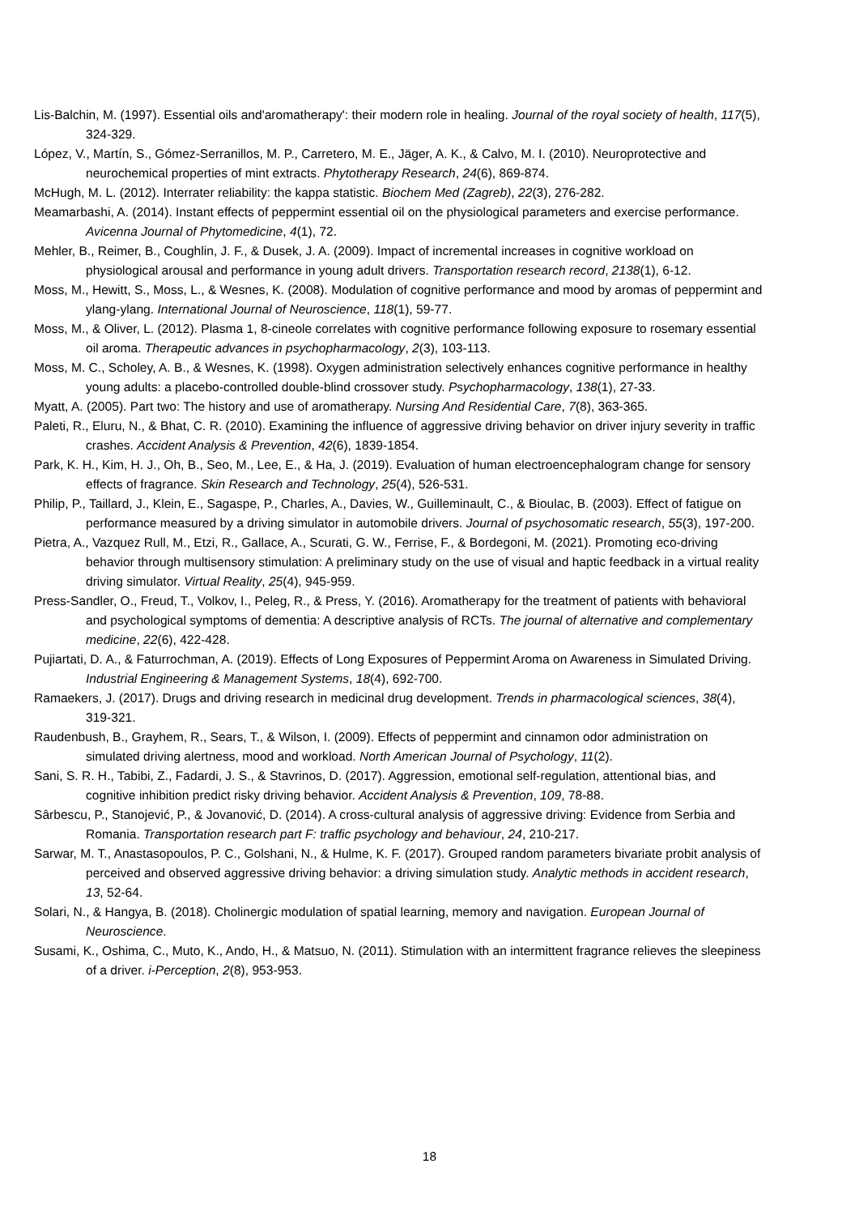Lis-Balchin, M. (1997). Essential oils and'aromatherapy': their modern role in healing. Journal of the royal society of health, 117(5), 324-329.
López, V., Martín, S., Gómez-Serranillos, M. P., Carretero, M. E., Jäger, A. K., & Calvo, M. I. (2010). Neuroprotective and neurochemical properties of mint extracts. Phytotherapy Research, 24(6), 869-874.
McHugh, M. L. (2012). Interrater reliability: the kappa statistic. Biochem Med (Zagreb), 22(3), 276-282.
Meamarbashi, A. (2014). Instant effects of peppermint essential oil on the physiological parameters and exercise performance. Avicenna Journal of Phytomedicine, 4(1), 72.
Mehler, B., Reimer, B., Coughlin, J. F., & Dusek, J. A. (2009). Impact of incremental increases in cognitive workload on physiological arousal and performance in young adult drivers. Transportation research record, 2138(1), 6-12.
Moss, M., Hewitt, S., Moss, L., & Wesnes, K. (2008). Modulation of cognitive performance and mood by aromas of peppermint and ylang-ylang. International Journal of Neuroscience, 118(1), 59-77.
Moss, M., & Oliver, L. (2012). Plasma 1, 8-cineole correlates with cognitive performance following exposure to rosemary essential oil aroma. Therapeutic advances in psychopharmacology, 2(3), 103-113.
Moss, M. C., Scholey, A. B., & Wesnes, K. (1998). Oxygen administration selectively enhances cognitive performance in healthy young adults: a placebo-controlled double-blind crossover study. Psychopharmacology, 138(1), 27-33.
Myatt, A. (2005). Part two: The history and use of aromatherapy. Nursing And Residential Care, 7(8), 363-365.
Paleti, R., Eluru, N., & Bhat, C. R. (2010). Examining the influence of aggressive driving behavior on driver injury severity in traffic crashes. Accident Analysis & Prevention, 42(6), 1839-1854.
Park, K. H., Kim, H. J., Oh, B., Seo, M., Lee, E., & Ha, J. (2019). Evaluation of human electroencephalogram change for sensory effects of fragrance. Skin Research and Technology, 25(4), 526-531.
Philip, P., Taillard, J., Klein, E., Sagaspe, P., Charles, A., Davies, W., Guilleminault, C., & Bioulac, B. (2003). Effect of fatigue on performance measured by a driving simulator in automobile drivers. Journal of psychosomatic research, 55(3), 197-200.
Pietra, A., Vazquez Rull, M., Etzi, R., Gallace, A., Scurati, G. W., Ferrise, F., & Bordegoni, M. (2021). Promoting eco-driving behavior through multisensory stimulation: A preliminary study on the use of visual and haptic feedback in a virtual reality driving simulator. Virtual Reality, 25(4), 945-959.
Press-Sandler, O., Freud, T., Volkov, I., Peleg, R., & Press, Y. (2016). Aromatherapy for the treatment of patients with behavioral and psychological symptoms of dementia: A descriptive analysis of RCTs. The journal of alternative and complementary medicine, 22(6), 422-428.
Pujiartati, D. A., & Faturrochman, A. (2019). Effects of Long Exposures of Peppermint Aroma on Awareness in Simulated Driving. Industrial Engineering & Management Systems, 18(4), 692-700.
Ramaekers, J. (2017). Drugs and driving research in medicinal drug development. Trends in pharmacological sciences, 38(4), 319-321.
Raudenbush, B., Grayhem, R., Sears, T., & Wilson, I. (2009). Effects of peppermint and cinnamon odor administration on simulated driving alertness, mood and workload. North American Journal of Psychology, 11(2).
Sani, S. R. H., Tabibi, Z., Fadardi, J. S., & Stavrinos, D. (2017). Aggression, emotional self-regulation, attentional bias, and cognitive inhibition predict risky driving behavior. Accident Analysis & Prevention, 109, 78-88.
Sârbescu, P., Stanojević, P., & Jovanović, D. (2014). A cross-cultural analysis of aggressive driving: Evidence from Serbia and Romania. Transportation research part F: traffic psychology and behaviour, 24, 210-217.
Sarwar, M. T., Anastasopoulos, P. C., Golshani, N., & Hulme, K. F. (2017). Grouped random parameters bivariate probit analysis of perceived and observed aggressive driving behavior: a driving simulation study. Analytic methods in accident research, 13, 52-64.
Solari, N., & Hangya, B. (2018). Cholinergic modulation of spatial learning, memory and navigation. European Journal of Neuroscience.
Susami, K., Oshima, C., Muto, K., Ando, H., & Matsuo, N. (2011). Stimulation with an intermittent fragrance relieves the sleepiness of a driver. i-Perception, 2(8), 953-953.
18